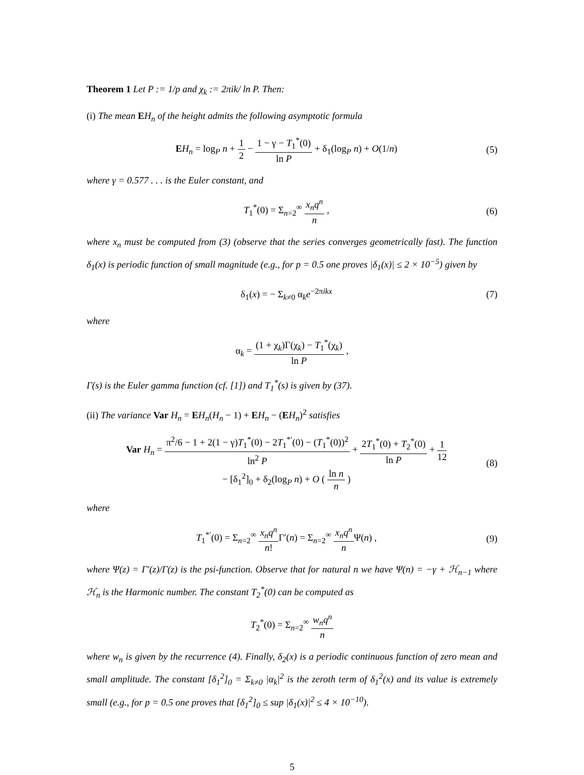Theorem 1 Let P := 1/p and χ<sub>k</sub> := 2πik/ ln P. Then:
(i) The mean EH<sub>n</sub> of the height admits the following asymptotic formula
EH<sub>n</sub> = log<sub>P</sub> n + 1 2 − 1 − γ − T<sub>1</sub><sup>*</sup>(0) ln P + δ<sub>1</sub>(log<sub>P</sub> n) + O(1/n)
(5)
where γ = 0.577 . . . is the Euler constant, and
T<sub>1</sub><sup>*</sup>(0) = Σ<sub>n=2</sub><sup>∞</sup> x<sub>n</sub>q<sup>n</sup> n , (6)
where x<sub>n</sub> must be computed from (3) (observe that the series converges geometrically fast). The function δ<sub>1</sub>(x) is periodic function of small magnitude (e.g., for p = 0.5 one proves |δ<sub>1</sub>(x)| ≤ 2 × 10<sup>−5</sup>) given by
δ<sub>1</sub>(x) = − Σ<sub>k≠0</sub> α<sub>k</sub>e<sup>−2πikx</sup> (7)
where
α<sub>k</sub> = (1 + χ<sub>k</sub>)Γ(χ<sub>k</sub>) − T<sub>1</sub><sup>*</sup>(χ<sub>k</sub>) ln P ,
Γ(s) is the Euler gamma function (cf. [1]) and T<sub>1</sub><sup>*</sup>(s) is given by (37).
(ii) The variance Var H<sub>n</sub> = EH<sub>n</sub>(H<sub>n</sub> − 1) + EH<sub>n</sub> − (EH<sub>n</sub>)<sup>2</sup> satisfies
Var H<sub>n</sub> = π<sup>2</sup>/6 − 1 + 2(1 − γ)T<sub>1</sub><sup>*</sup>(0) − 2T<sub>1</sub><sup>*′</sup>(0) − (T<sub>1</sub><sup>*</sup>(0))<sup>2</sup> ln<sup>2</sup> P + 2T<sub>1</sub><sup>*</sup>(0) + T<sub>2</sub><sup>*</sup>(0) ln P + 1 12
− [δ<sub>1</sub><sup>2</sup>]<sub>0</sub> + δ<sub>2</sub>(log<sub>P</sub> n) + O ( ln n n )
(8)
where
T<sub>1</sub><sup>*′</sup>(0) = Σ<sub>n=2</sub><sup>∞</sup> x<sub>n</sub>q<sup>n</sup> n!Γ′(n) = Σ<sub>n=2</sub><sup>∞</sup> x<sub>n</sub>q<sup>n</sup> n Ψ(n) ,
(9)
where Ψ(z) = Γ′(z)/Γ(z) is the psi-function. Observe that for natural n we have Ψ(n) = −γ + ℋ<sub>n−1</sub> where ℋ<sub>n</sub> is the Harmonic number. The constant T<sub>2</sub><sup>*</sup>(0) can be computed as
T<sub>2</sub><sup>*</sup>(0) = Σ<sub>n=2</sub><sup>∞</sup> w<sub>n</sub>q<sup>n</sup> n
where w<sub>n</sub> is given by the recurrence (4). Finally, δ<sub>2</sub>(x) is a periodic continuous function of zero mean and small amplitude. The constant [δ<sub>1</sub><sup>2</sup>]<sub>0</sub> = Σ<sub>k≠0</sub> |α<sub>k</sub>|<sup>2</sup> is the zeroth term of δ<sub>1</sub><sup>2</sup>(x) and its value is extremely small (e.g., for p = 0.5 one proves that [δ<sub>1</sub><sup>2</sup>]<sub>0</sub> ≤ sup |δ<sub>1</sub>(x)|<sup>2</sup> ≤ 4 × 10<sup>−10</sup>).
5